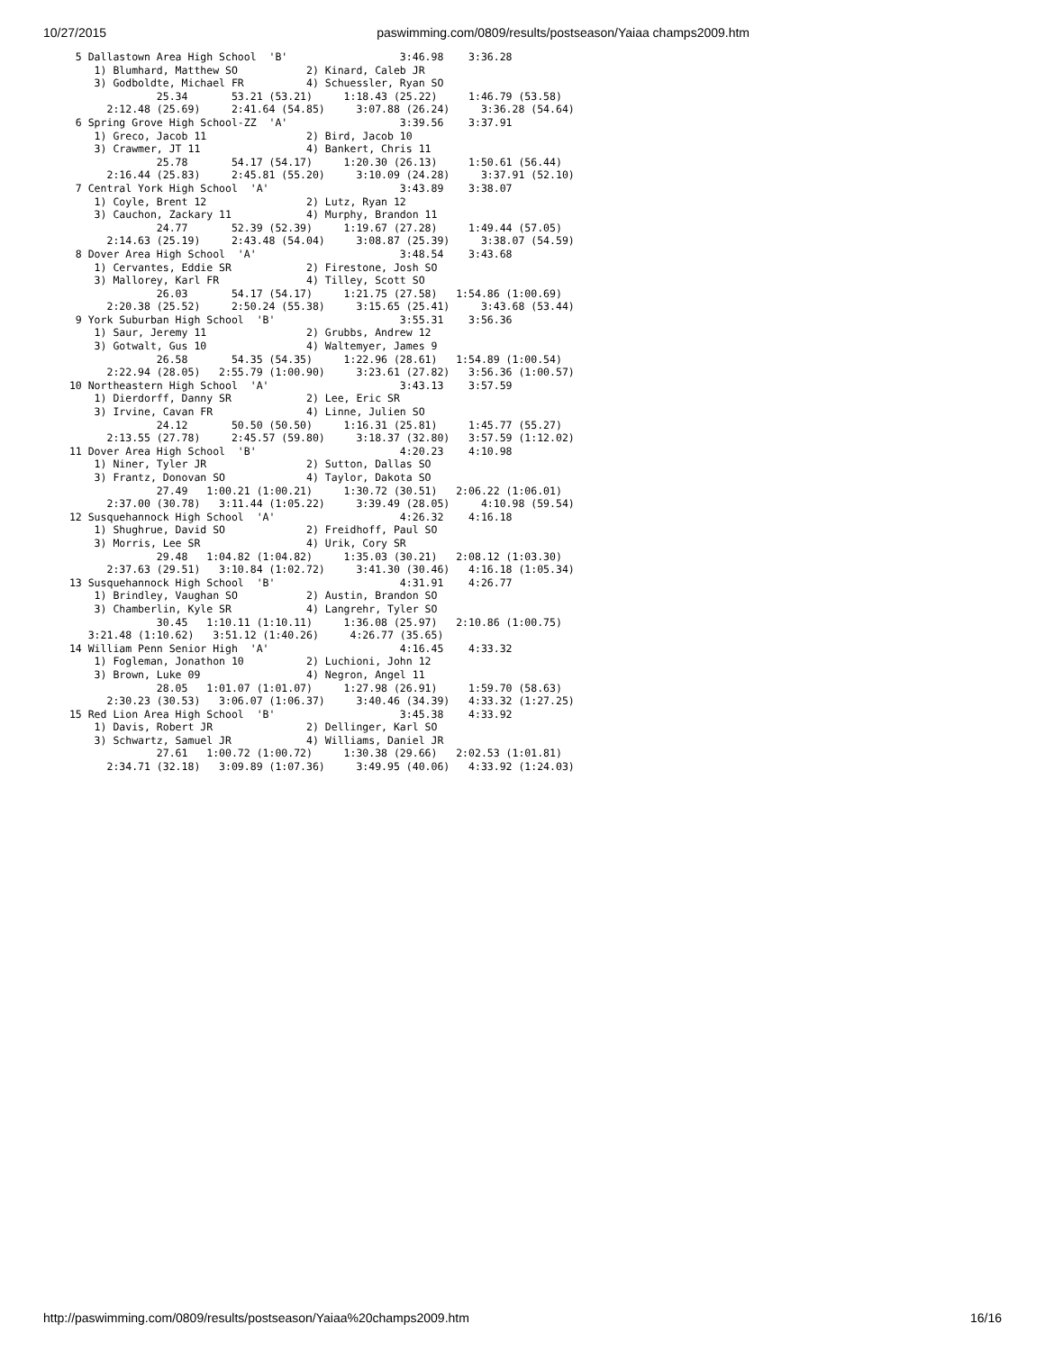10/27/2015 paswimming.com/0809/results/postseason/Yaiaa champs2009.htm
  5 Dallastown Area High School  'B'                  3:46.98    3:36.28
     1) Blumhard, Matthew SO           2) Kinard, Caleb JR
     3) Godboldte, Michael FR          4) Schuessler, Ryan SO
               25.34       53.21 (53.21)     1:18.43 (25.22)     1:46.79 (53.58)
       2:12.48 (25.69)     2:41.64 (54.85)     3:07.88 (26.24)     3:36.28 (54.64)
  6 Spring Grove High School-ZZ  'A'                  3:39.56    3:37.91
     1) Greco, Jacob 11                2) Bird, Jacob 10
     3) Crawmer, JT 11                 4) Bankert, Chris 11
               25.78       54.17 (54.17)     1:20.30 (26.13)     1:50.61 (56.44)
       2:16.44 (25.83)     2:45.81 (55.20)     3:10.09 (24.28)     3:37.91 (52.10)
  7 Central York High School  'A'                     3:43.89    3:38.07
     1) Coyle, Brent 12                2) Lutz, Ryan 12
     3) Cauchon, Zackary 11            4) Murphy, Brandon 11
               24.77       52.39 (52.39)     1:19.67 (27.28)     1:49.44 (57.05)
       2:14.63 (25.19)     2:43.48 (54.04)     3:08.87 (25.39)     3:38.07 (54.59)
  8 Dover Area High School  'A'                       3:48.54    3:43.68
     1) Cervantes, Eddie SR            2) Firestone, Josh SO
     3) Mallorey, Karl FR              4) Tilley, Scott SO
               26.03       54.17 (54.17)     1:21.75 (27.58)   1:54.86 (1:00.69)
       2:20.38 (25.52)     2:50.24 (55.38)     3:15.65 (25.41)     3:43.68 (53.44)
  9 York Suburban High School  'B'                    3:55.31    3:56.36
     1) Saur, Jeremy 11                2) Grubbs, Andrew 12
     3) Gotwalt, Gus 10                4) Waltemyer, James 9
               26.58       54.35 (54.35)     1:22.96 (28.61)   1:54.89 (1:00.54)
       2:22.94 (28.05)   2:55.79 (1:00.90)     3:23.61 (27.82)   3:56.36 (1:00.57)
 10 Northeastern High School  'A'                     3:43.13    3:57.59
     1) Dierdorff, Danny SR            2) Lee, Eric SR
     3) Irvine, Cavan FR               4) Linne, Julien SO
               24.12       50.50 (50.50)     1:16.31 (25.81)     1:45.77 (55.27)
       2:13.55 (27.78)     2:45.57 (59.80)     3:18.37 (32.80)   3:57.59 (1:12.02)
 11 Dover Area High School  'B'                       4:20.23    4:10.98
     1) Niner, Tyler JR                2) Sutton, Dallas SO
     3) Frantz, Donovan SO             4) Taylor, Dakota SO
               27.49   1:00.21 (1:00.21)     1:30.72 (30.51)   2:06.22 (1:06.01)
       2:37.00 (30.78)   3:11.44 (1:05.22)     3:39.49 (28.05)     4:10.98 (59.54)
 12 Susquehannock High School  'A'                    4:26.32    4:16.18
     1) Shughrue, David SO             2) Freidhoff, Paul SO
     3) Morris, Lee SR                 4) Urik, Cory SR
               29.48   1:04.82 (1:04.82)     1:35.03 (30.21)   2:08.12 (1:03.30)
       2:37.63 (29.51)   3:10.84 (1:02.72)     3:41.30 (30.46)   4:16.18 (1:05.34)
 13 Susquehannock High School  'B'                    4:31.91    4:26.77
     1) Brindley, Vaughan SO           2) Austin, Brandon SO
     3) Chamberlin, Kyle SR            4) Langrehr, Tyler SO
               30.45   1:10.11 (1:10.11)     1:36.08 (25.97)   2:10.86 (1:00.75)
    3:21.48 (1:10.62)   3:51.12 (1:40.26)     4:26.77 (35.65)
 14 William Penn Senior High  'A'                     4:16.45    4:33.32
     1) Fogleman, Jonathon 10          2) Luchioni, John 12
     3) Brown, Luke 09                 4) Negron, Angel 11
               28.05   1:01.07 (1:01.07)     1:27.98 (26.91)     1:59.70 (58.63)
       2:30.23 (30.53)   3:06.07 (1:06.37)     3:40.46 (34.39)   4:33.32 (1:27.25)
 15 Red Lion Area High School  'B'                    3:45.38    4:33.92
     1) Davis, Robert JR               2) Dellinger, Karl SO
     3) Schwartz, Samuel JR            4) Williams, Daniel JR
               27.61   1:00.72 (1:00.72)     1:30.38 (29.66)   2:02.53 (1:01.81)
       2:34.71 (32.18)   3:09.89 (1:07.36)     3:49.95 (40.06)   4:33.92 (1:24.03)
http://paswimming.com/0809/results/postseason/Yaiaa%20champs2009.htm 16/16